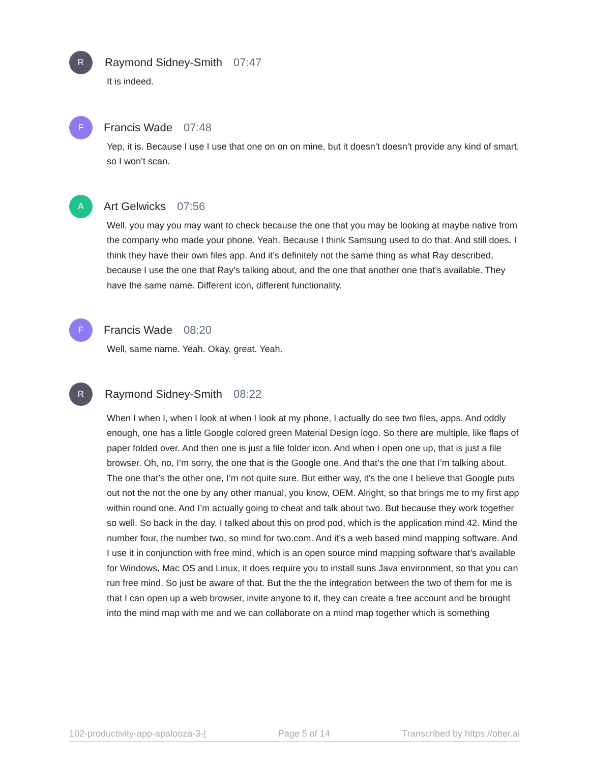R
Raymond Sidney-Smith 07:47
It is indeed.
F
Francis Wade 07:48
Yep, it is. Because I use I use that one on on on mine, but it doesn’t doesn’t provide any kind of smart, so I won’t scan.
A
Art Gelwicks 07:56
Well, you may you may want to check because the one that you may be looking at maybe native from the company who made your phone. Yeah. Because I think Samsung used to do that. And still does. I think they have their own files app. And it’s definitely not the same thing as what Ray described, because I use the one that Ray’s talking about, and the one that another one that’s available. They have the same name. Different icon, different functionality.
F
Francis Wade 08:20
Well, same name. Yeah. Okay, great. Yeah.
R
Raymond Sidney-Smith 08:22
When I when I, when I look at when I look at my phone, I actually do see two files, apps. And oddly enough, one has a little Google colored green Material Design logo. So there are multiple, like flaps of paper folded over. And then one is just a file folder icon. And when I open one up, that is just a file browser. Oh, no, I’m sorry, the one that is the Google one. And that’s the one that I’m talking about. The one that’s the other one, I’m not quite sure. But either way, it’s the one I believe that Google puts out not the not the one by any other manual, you know, OEM. Alright, so that brings me to my first app within round one. And I’m actually going to cheat and talk about two. But because they work together so well. So back in the day, I talked about this on prod pod, which is the application mind 42. Mind the number four, the number two, so mind for two.com. And it’s a web based mind mapping software. And I use it in conjunction with free mind, which is an open source mind mapping software that’s available for Windows, Mac OS and Linux, it does require you to install suns Java environment, so that you can run free mind. So just be aware of that. But the the the integration between the two of them for me is that I can open up a web browser, invite anyone to it, they can create a free account and be brought into the mind map with me and we can collaborate on a mind map together which is something
102-productivity-app-apalooza-3-| Page 5 of 14 Transcribed by https://otter.ai